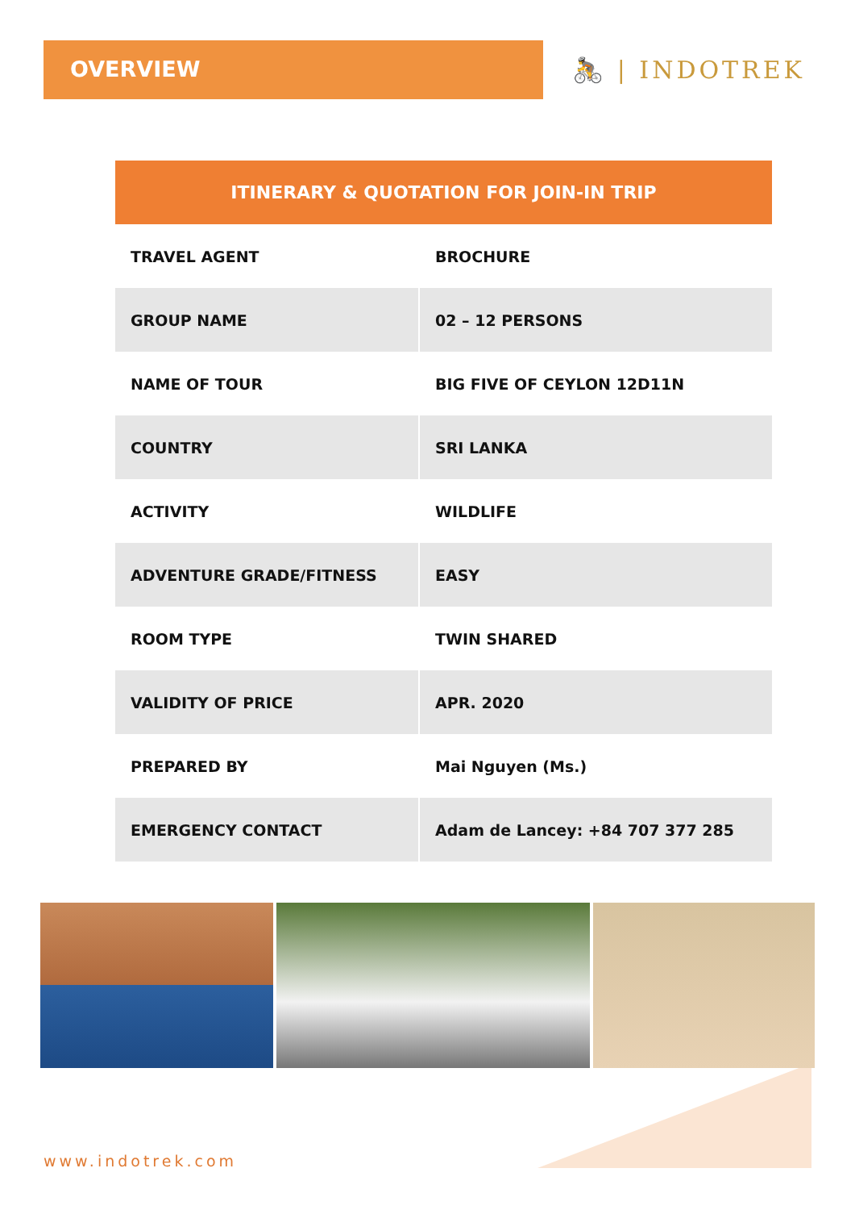OVERVIEW
🚴 | INDOTREK
| ITINERARY & QUOTATION FOR JOIN-IN TRIP | |
| --- | --- |
| TRAVEL AGENT | BROCHURE |
| GROUP NAME | 02 – 12 PERSONS |
| NAME OF TOUR | BIG FIVE OF CEYLON 12D11N |
| COUNTRY | SRI LANKA |
| ACTIVITY | WILDLIFE |
| ADVENTURE GRADE/FITNESS | EASY |
| ROOM TYPE | TWIN SHARED |
| VALIDITY OF PRICE | APR. 2020 |
| PREPARED BY | Mai Nguyen (Ms.) |
| EMERGENCY CONTACT | Adam de Lancey: +84 707 377 285 |
www.indotrek.com